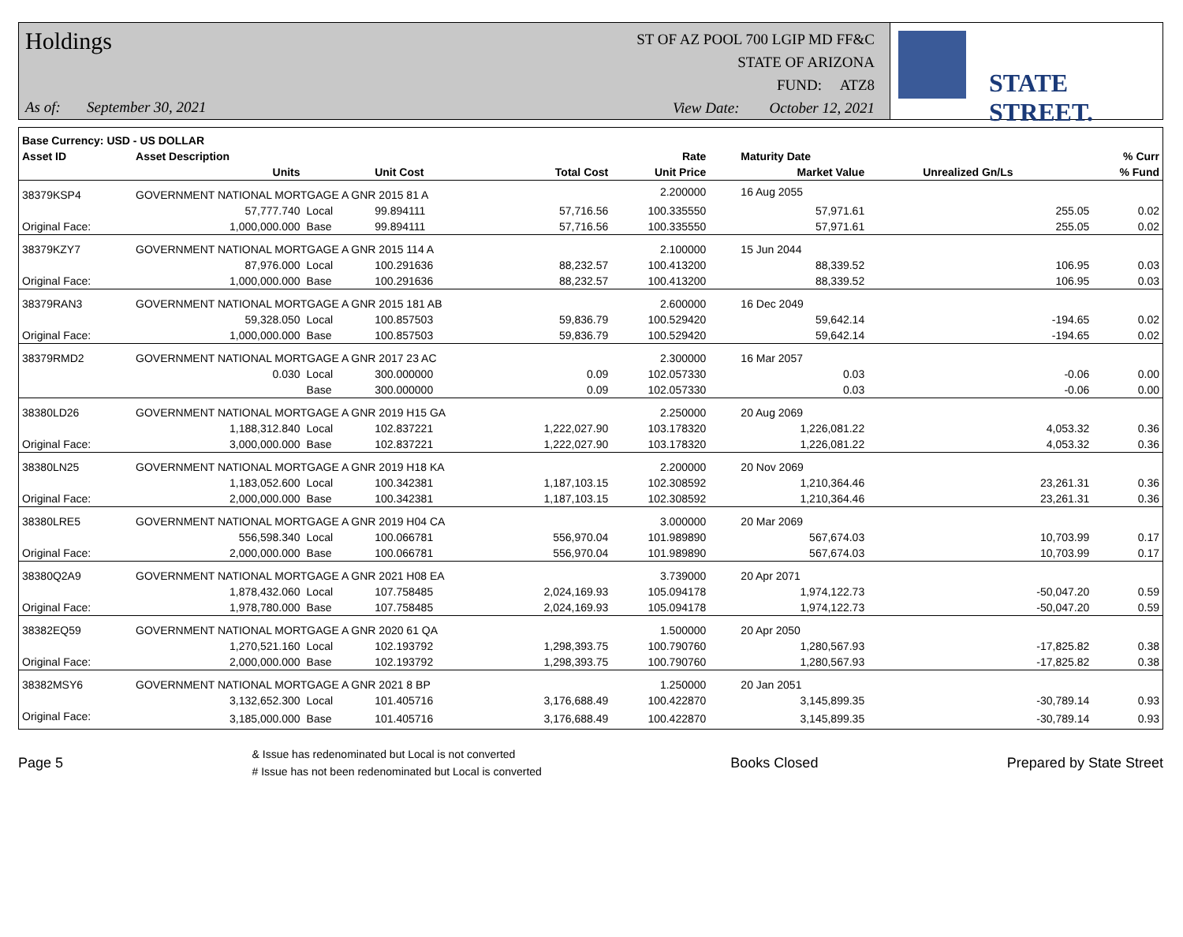Holdings
As of: September 30, 2021
ST OF AZ POOL 700 LGIP MD FF&C
STATE OF ARIZONA
FUND: ATZ8
View Date: October 12, 2021
STATE STREET.
| Base Currency: USD - US DOLLAR | | | | | | | | |
| --- | --- | --- | --- | --- | --- | --- | --- | --- |
| Asset ID | Asset Description | | | | Rate | Maturity Date | | % Curr |
| | Units | | Unit Cost | Total Cost | Unit Price | Market Value | Unrealized Gn/Ls | % Fund |
| 38379KSP4 | GOVERNMENT NATIONAL MORTGAGE A GNR 2015 81 A | | | | 2.200000 | 16 Aug 2055 | | |
| | 57,777.740 | Local | 99.894111 | 57,716.56 | 100.335550 | 57,971.61 | 255.05 | 0.02 |
| Original Face: | 1,000,000.000 | Base | 99.894111 | 57,716.56 | 100.335550 | 57,971.61 | 255.05 | 0.02 |
| 38379KZY7 | GOVERNMENT NATIONAL MORTGAGE A GNR 2015 114 A | | | | 2.100000 | 15 Jun 2044 | | |
| | 87,976.000 | Local | 100.291636 | 88,232.57 | 100.413200 | 88,339.52 | 106.95 | 0.03 |
| Original Face: | 1,000,000.000 | Base | 100.291636 | 88,232.57 | 100.413200 | 88,339.52 | 106.95 | 0.03 |
| 38379RAN3 | GOVERNMENT NATIONAL MORTGAGE A GNR 2015 181 AB | | | | 2.600000 | 16 Dec 2049 | | |
| | 59,328.050 | Local | 100.857503 | 59,836.79 | 100.529420 | 59,642.14 | -194.65 | 0.02 |
| Original Face: | 1,000,000.000 | Base | 100.857503 | 59,836.79 | 100.529420 | 59,642.14 | -194.65 | 0.02 |
| 38379RMD2 | GOVERNMENT NATIONAL MORTGAGE A GNR 2017 23 AC | | | | 2.300000 | 16 Mar 2057 | | |
| | 0.030 | Local | 300.000000 | 0.09 | 102.057330 | 0.03 | -0.06 | 0.00 |
| | | Base | 300.000000 | 0.09 | 102.057330 | 0.03 | -0.06 | 0.00 |
| 38380LD26 | GOVERNMENT NATIONAL MORTGAGE A GNR 2019 H15 GA | | | | 2.250000 | 20 Aug 2069 | | |
| | 1,188,312.840 | Local | 102.837221 | 1,222,027.90 | 103.178320 | 1,226,081.22 | 4,053.32 | 0.36 |
| Original Face: | 3,000,000.000 | Base | 102.837221 | 1,222,027.90 | 103.178320 | 1,226,081.22 | 4,053.32 | 0.36 |
| 38380LN25 | GOVERNMENT NATIONAL MORTGAGE A GNR 2019 H18 KA | | | | 2.200000 | 20 Nov 2069 | | |
| | 1,183,052.600 | Local | 100.342381 | 1,187,103.15 | 102.308592 | 1,210,364.46 | 23,261.31 | 0.36 |
| Original Face: | 2,000,000.000 | Base | 100.342381 | 1,187,103.15 | 102.308592 | 1,210,364.46 | 23,261.31 | 0.36 |
| 38380LRE5 | GOVERNMENT NATIONAL MORTGAGE A GNR 2019 H04 CA | | | | 3.000000 | 20 Mar 2069 | | |
| | 556,598.340 | Local | 100.066781 | 556,970.04 | 101.989890 | 567,674.03 | 10,703.99 | 0.17 |
| Original Face: | 2,000,000.000 | Base | 100.066781 | 556,970.04 | 101.989890 | 567,674.03 | 10,703.99 | 0.17 |
| 38380Q2A9 | GOVERNMENT NATIONAL MORTGAGE A GNR 2021 H08 EA | | | | 3.739000 | 20 Apr 2071 | | |
| | 1,878,432.060 | Local | 107.758485 | 2,024,169.93 | 105.094178 | 1,974,122.73 | -50,047.20 | 0.59 |
| Original Face: | 1,978,780.000 | Base | 107.758485 | 2,024,169.93 | 105.094178 | 1,974,122.73 | -50,047.20 | 0.59 |
| 38382EQ59 | GOVERNMENT NATIONAL MORTGAGE A GNR 2020 61 QA | | | | 1.500000 | 20 Apr 2050 | | |
| | 1,270,521.160 | Local | 102.193792 | 1,298,393.75 | 100.790760 | 1,280,567.93 | -17,825.82 | 0.38 |
| Original Face: | 2,000,000.000 | Base | 102.193792 | 1,298,393.75 | 100.790760 | 1,280,567.93 | -17,825.82 | 0.38 |
| 38382MSY6 | GOVERNMENT NATIONAL MORTGAGE A GNR 2021 8 BP | | | | 1.250000 | 20 Jan 2051 | | |
| | 3,132,652.300 | Local | 101.405716 | 3,176,688.49 | 100.422870 | 3,145,899.35 | -30,789.14 | 0.93 |
| Original Face: | 3,185,000.000 | Base | 101.405716 | 3,176,688.49 | 100.422870 | 3,145,899.35 | -30,789.14 | 0.93 |
Page 5
& Issue has redenominated but Local is not converted
# Issue has not been redenominated but Local is converted
Books Closed Prepared by State Street